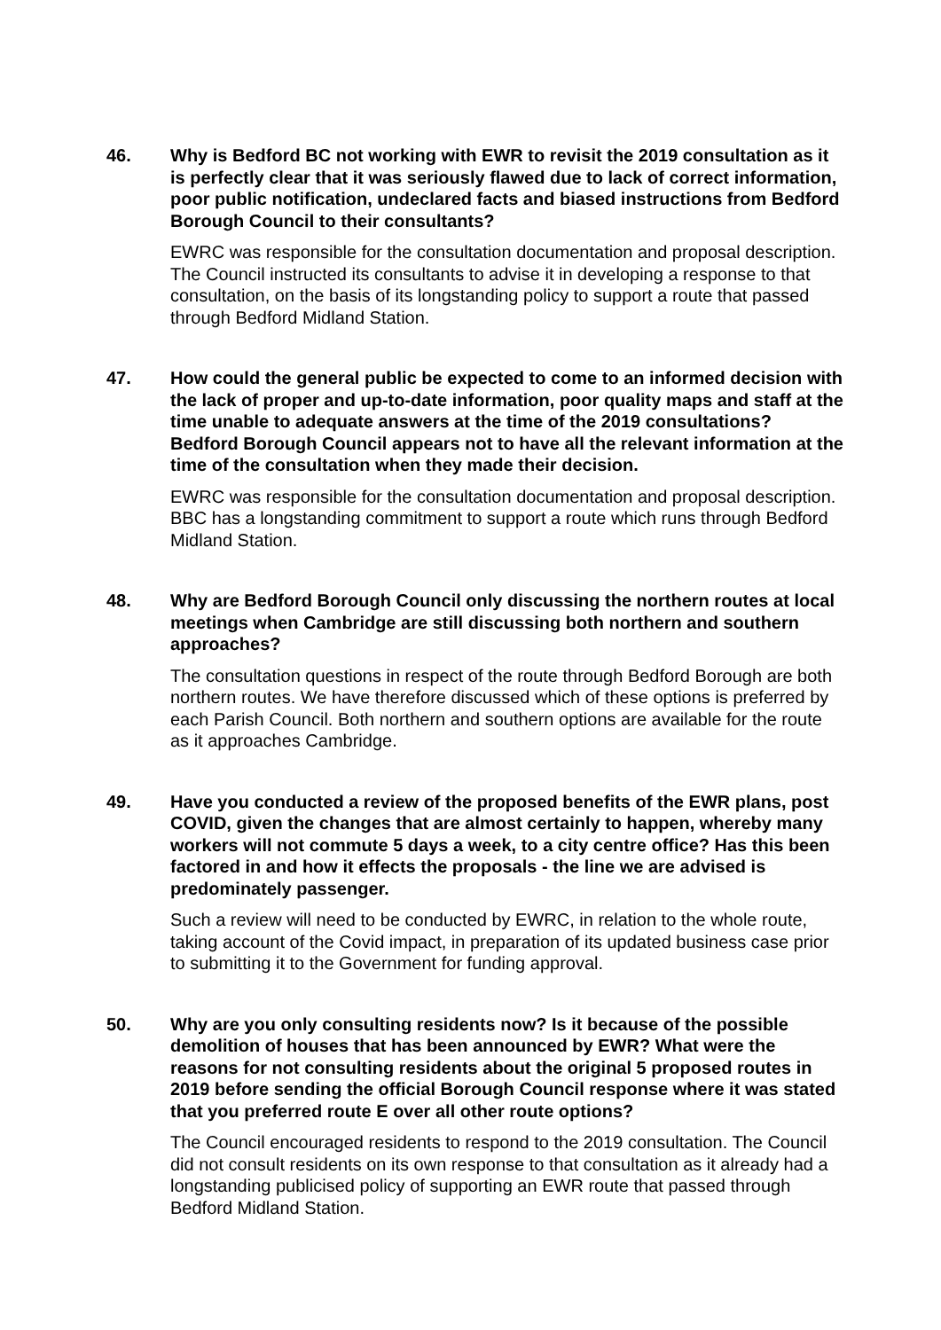46. Why is Bedford BC not working with EWR to revisit the 2019 consultation as it is perfectly clear that it was seriously flawed due to lack of correct information, poor public notification, undeclared facts and biased instructions from Bedford Borough Council to their consultants?
EWRC was responsible for the consultation documentation and proposal description. The Council instructed its consultants to advise it in developing a response to that consultation, on the basis of its longstanding policy to support a route that passed through Bedford Midland Station.
47. How could the general public be expected to come to an informed decision with the lack of proper and up-to-date information, poor quality maps and staff at the time unable to adequate answers at the time of the 2019 consultations? Bedford Borough Council appears not to have all the relevant information at the time of the consultation when they made their decision.
EWRC was responsible for the consultation documentation and proposal description. BBC has a longstanding commitment to support a route which runs through Bedford Midland Station.
48. Why are Bedford Borough Council only discussing the northern routes at local meetings when Cambridge are still discussing both northern and southern approaches?
The consultation questions in respect of the route through Bedford Borough are both northern routes. We have therefore discussed which of these options is preferred by each Parish Council. Both northern and southern options are available for the route as it approaches Cambridge.
49. Have you conducted a review of the proposed benefits of the EWR plans, post COVID, given the changes that are almost certainly to happen, whereby many workers will not commute 5 days a week, to a city centre office? Has this been factored in and how it effects the proposals - the line we are advised is predominately passenger.
Such a review will need to be conducted by EWRC, in relation to the whole route, taking account of the Covid impact, in preparation of its updated business case prior to submitting it to the Government for funding approval.
50. Why are you only consulting residents now? Is it because of the possible demolition of houses that has been announced by EWR? What were the reasons for not consulting residents about the original 5 proposed routes in 2019 before sending the official Borough Council response where it was stated that you preferred route E over all other route options?
The Council encouraged residents to respond to the 2019 consultation. The Council did not consult residents on its own response to that consultation as it already had a longstanding publicised policy of supporting an EWR route that passed through Bedford Midland Station.